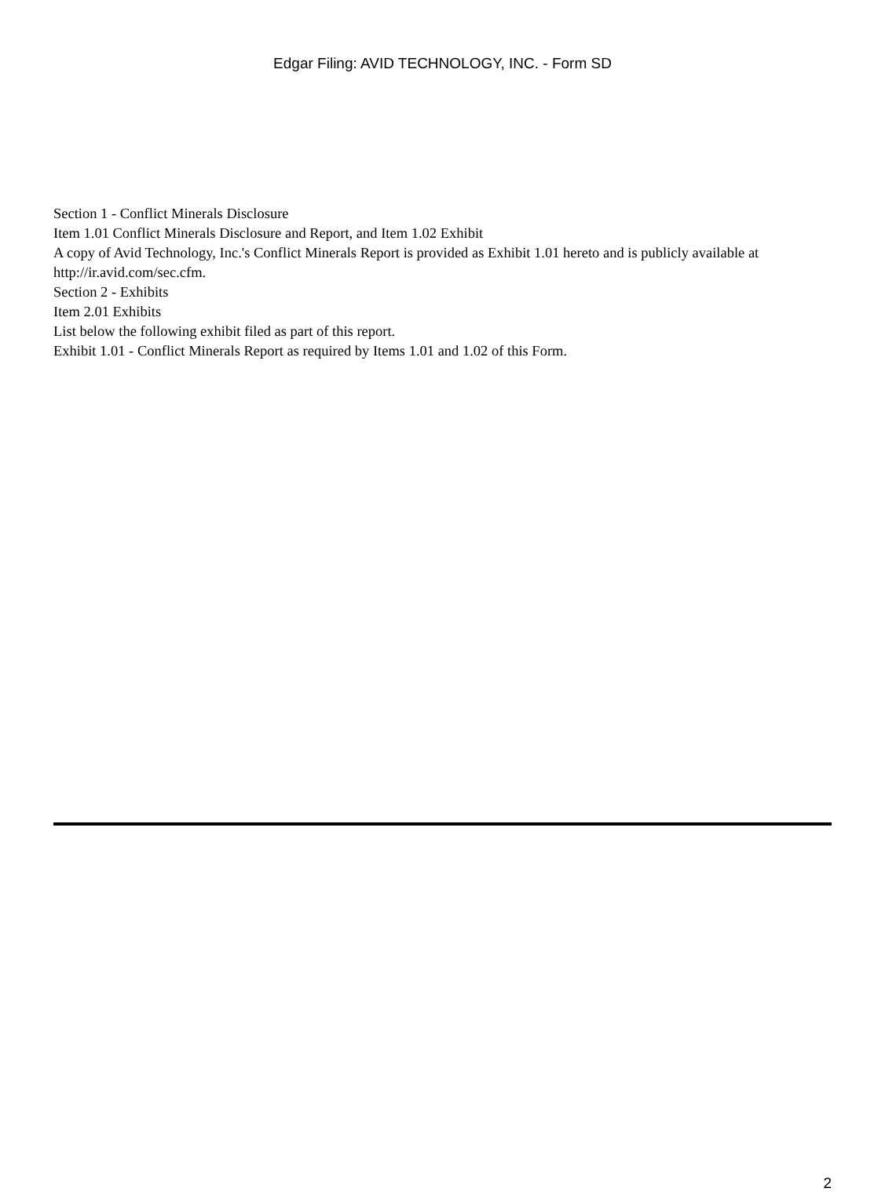Edgar Filing: AVID TECHNOLOGY, INC. - Form SD
Section 1 - Conflict Minerals Disclosure
Item 1.01 Conflict Minerals Disclosure and Report, and Item 1.02 Exhibit
A copy of Avid Technology, Inc.'s Conflict Minerals Report is provided as Exhibit 1.01 hereto and is publicly available at http://ir.avid.com/sec.cfm.
Section 2 - Exhibits
Item 2.01 Exhibits
List below the following exhibit filed as part of this report.
Exhibit 1.01 - Conflict Minerals Report as required by Items 1.01 and 1.02 of this Form.
2